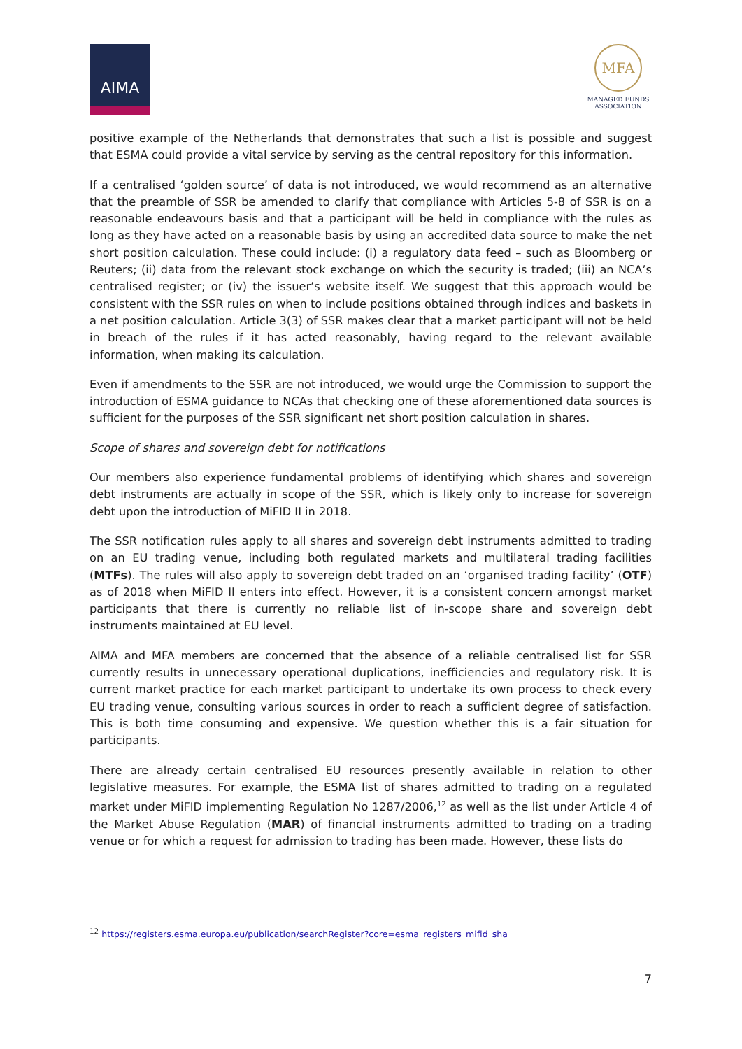AIMA
MFA
MANAGED FUNDS
ASSOCIATION
positive example of the Netherlands that demonstrates that such a list is possible and suggest that ESMA could provide a vital service by serving as the central repository for this information.
If a centralised ‘golden source’ of data is not introduced, we would recommend as an alternative that the preamble of SSR be amended to clarify that compliance with Articles 5-8 of SSR is on a reasonable endeavours basis and that a participant will be held in compliance with the rules as long as they have acted on a reasonable basis by using an accredited data source to make the net short position calculation. These could include: (i) a regulatory data feed – such as Bloomberg or Reuters; (ii) data from the relevant stock exchange on which the security is traded; (iii) an NCA’s centralised register; or (iv) the issuer’s website itself. We suggest that this approach would be consistent with the SSR rules on when to include positions obtained through indices and baskets in a net position calculation. Article 3(3) of SSR makes clear that a market participant will not be held in breach of the rules if it has acted reasonably, having regard to the relevant available information, when making its calculation.
Even if amendments to the SSR are not introduced, we would urge the Commission to support the introduction of ESMA guidance to NCAs that checking one of these aforementioned data sources is sufficient for the purposes of the SSR significant net short position calculation in shares.
Scope of shares and sovereign debt for notifications
Our members also experience fundamental problems of identifying which shares and sovereign debt instruments are actually in scope of the SSR, which is likely only to increase for sovereign debt upon the introduction of MiFID II in 2018.
The SSR notification rules apply to all shares and sovereign debt instruments admitted to trading on an EU trading venue, including both regulated markets and multilateral trading facilities (MTFs). The rules will also apply to sovereign debt traded on an ‘organised trading facility’ (OTF) as of 2018 when MiFID II enters into effect. However, it is a consistent concern amongst market participants that there is currently no reliable list of in-scope share and sovereign debt instruments maintained at EU level.
AIMA and MFA members are concerned that the absence of a reliable centralised list for SSR currently results in unnecessary operational duplications, inefficiencies and regulatory risk. It is current market practice for each market participant to undertake its own process to check every EU trading venue, consulting various sources in order to reach a sufficient degree of satisfaction. This is both time consuming and expensive. We question whether this is a fair situation for participants.
There are already certain centralised EU resources presently available in relation to other legislative measures. For example, the ESMA list of shares admitted to trading on a regulated market under MiFID implementing Regulation No 1287/2006,<sup>12</sup> as well as the list under Article 4 of the Market Abuse Regulation (MAR) of financial instruments admitted to trading on a trading venue or for which a request for admission to trading has been made. However, these lists do
<sup>12</sup> https://registers.esma.europa.eu/publication/searchRegister?core=esma_registers_mifid_sha
7